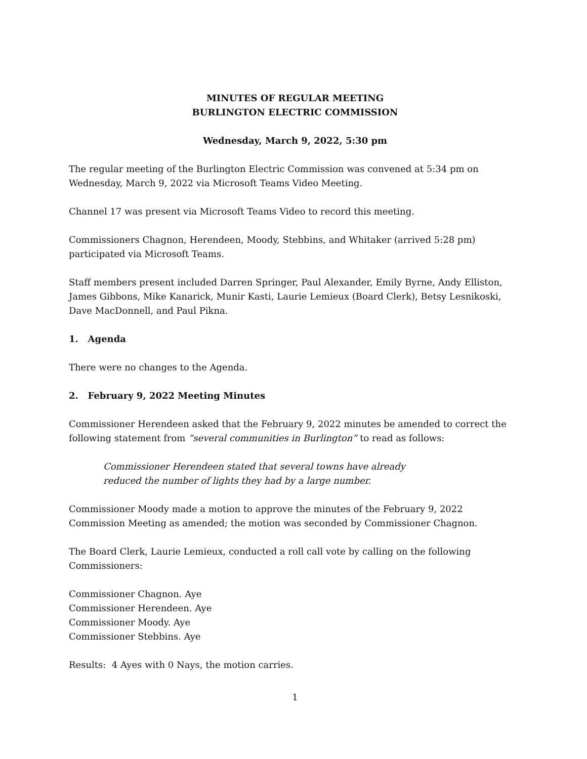MINUTES OF REGULAR MEETING
BURLINGTON ELECTRIC COMMISSION
Wednesday, March 9, 2022, 5:30 pm
The regular meeting of the Burlington Electric Commission was convened at 5:34 pm on
Wednesday, March 9, 2022 via Microsoft Teams Video Meeting.
Channel 17 was present via Microsoft Teams Video to record this meeting.
Commissioners Chagnon, Herendeen, Moody, Stebbins, and Whitaker (arrived 5:28 pm)
participated via Microsoft Teams.
Staff members present included Darren Springer, Paul Alexander, Emily Byrne, Andy Elliston, James Gibbons, Mike Kanarick, Munir Kasti, Laurie Lemieux (Board Clerk), Betsy Lesnikoski, Dave MacDonnell, and Paul Pikna.
1. Agenda
There were no changes to the Agenda.
2. February 9, 2022 Meeting Minutes
Commissioner Herendeen asked that the February 9, 2022 minutes be amended to correct the following statement from “several communities in Burlington” to read as follows:
Commissioner Herendeen stated that several towns have already reduced the number of lights they had by a large number.
Commissioner Moody made a motion to approve the minutes of the February 9, 2022 Commission Meeting as amended; the motion was seconded by Commissioner Chagnon.
The Board Clerk, Laurie Lemieux, conducted a roll call vote by calling on the following
Commissioners:
Commissioner Chagnon. Aye
Commissioner Herendeen. Aye
Commissioner Moody. Aye
Commissioner Stebbins. Aye
Results: 4 Ayes with 0 Nays, the motion carries.
1